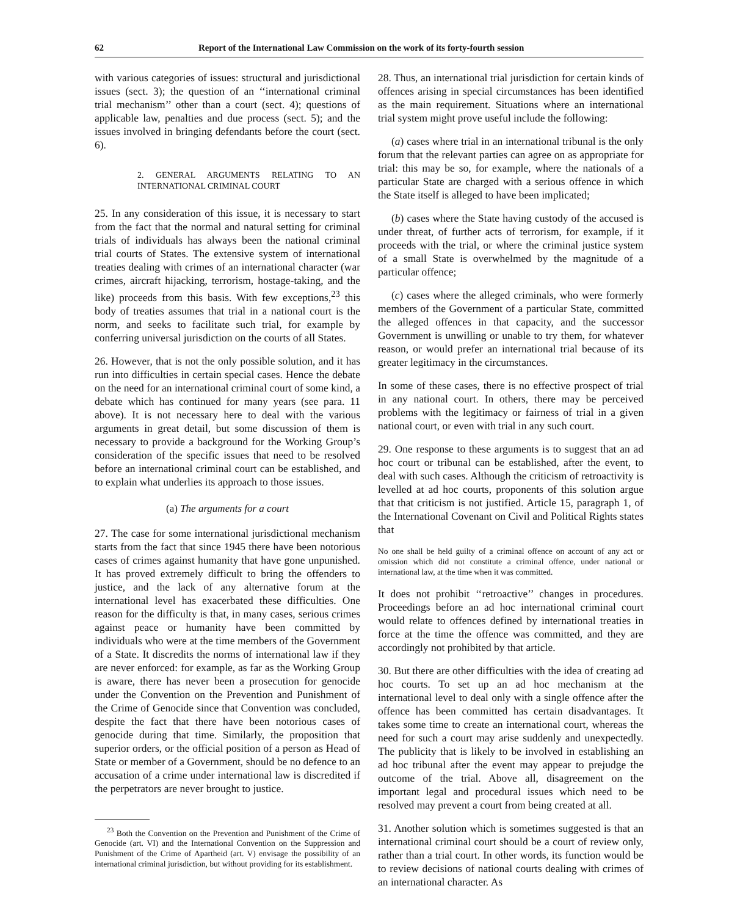62 Report of the International Law Commission on the work of its forty-fourth session
with various categories of issues: structural and jurisdictional issues (sect. 3); the question of an ‘‘international criminal trial mechanism’’ other than a court (sect. 4); questions of applicable law, penalties and due process (sect. 5); and the issues involved in bringing defendants before the court (sect. 6).
2. GENERAL ARGUMENTS RELATING TO AN INTERNATIONAL CRIMINAL COURT
25. In any consideration of this issue, it is necessary to start from the fact that the normal and natural setting for criminal trials of individuals has always been the national criminal trial courts of States. The extensive system of international treaties dealing with crimes of an international character (war crimes, aircraft hijacking, terrorism, hostage-taking, and the like) proceeds from this basis. With few exceptions,<sup>23</sup> this body of treaties assumes that trial in a national court is the norm, and seeks to facilitate such trial, for example by conferring universal jurisdiction on the courts of all States.
26. However, that is not the only possible solution, and it has run into difficulties in certain special cases. Hence the debate on the need for an international criminal court of some kind, a debate which has continued for many years (see para. 11 above). It is not necessary here to deal with the various arguments in great detail, but some discussion of them is necessary to provide a background for the Working Group’s consideration of the specific issues that need to be resolved before an international criminal court can be established, and to explain what underlies its approach to those issues.
(a) The arguments for a court
27. The case for some international jurisdictional mechanism starts from the fact that since 1945 there have been notorious cases of crimes against humanity that have gone unpunished. It has proved extremely difficult to bring the offenders to justice, and the lack of any alternative forum at the international level has exacerbated these difficulties. One reason for the difficulty is that, in many cases, serious crimes against peace or humanity have been committed by individuals who were at the time members of the Government of a State. It discredits the norms of international law if they are never enforced: for example, as far as the Working Group is aware, there has never been a prosecution for genocide under the Convention on the Prevention and Punishment of the Crime of Genocide since that Convention was concluded, despite the fact that there have been notorious cases of genocide during that time. Similarly, the proposition that superior orders, or the official position of a person as Head of State or member of a Government, should be no defence to an accusation of a crime under international law is discredited if the perpetrators are never brought to justice.
<sup>23</sup> Both the Convention on the Prevention and Punishment of the Crime of Genocide (art. VI) and the International Convention on the Suppression and Punishment of the Crime of Apartheid (art. V) envisage the possibility of an international criminal jurisdiction, but without providing for its establishment.
28. Thus, an international trial jurisdiction for certain kinds of offences arising in special circumstances has been identified as the main requirement. Situations where an international trial system might prove useful include the following:
(a) cases where trial in an international tribunal is the only forum that the relevant parties can agree on as appropriate for trial: this may be so, for example, where the nationals of a particular State are charged with a serious offence in which the State itself is alleged to have been implicated;
(b) cases where the State having custody of the accused is under threat, of further acts of terrorism, for example, if it proceeds with the trial, or where the criminal justice system of a small State is overwhelmed by the magnitude of a particular offence;
(c) cases where the alleged criminals, who were formerly members of the Government of a particular State, committed the alleged offences in that capacity, and the successor Government is unwilling or unable to try them, for whatever reason, or would prefer an international trial because of its greater legitimacy in the circumstances.
In some of these cases, there is no effective prospect of trial in any national court. In others, there may be perceived problems with the legitimacy or fairness of trial in a given national court, or even with trial in any such court.
29. One response to these arguments is to suggest that an ad hoc court or tribunal can be established, after the event, to deal with such cases. Although the criticism of retroactivity is levelled at ad hoc courts, proponents of this solution argue that that criticism is not justified. Article 15, paragraph 1, of the International Covenant on Civil and Political Rights states that
No one shall be held guilty of a criminal offence on account of any act or omission which did not constitute a criminal offence, under national or international law, at the time when it was committed.
It does not prohibit ‘‘retroactive’’ changes in procedures. Proceedings before an ad hoc international criminal court would relate to offences defined by international treaties in force at the time the offence was committed, and they are accordingly not prohibited by that article.
30. But there are other difficulties with the idea of creating ad hoc courts. To set up an ad hoc mechanism at the international level to deal only with a single offence after the offence has been committed has certain disadvantages. It takes some time to create an international court, whereas the need for such a court may arise suddenly and unexpectedly. The publicity that is likely to be involved in establishing an ad hoc tribunal after the event may appear to prejudge the outcome of the trial. Above all, disagreement on the important legal and procedural issues which need to be resolved may prevent a court from being created at all.
31. Another solution which is sometimes suggested is that an international criminal court should be a court of review only, rather than a trial court. In other words, its function would be to review decisions of national courts dealing with crimes of an international character. As